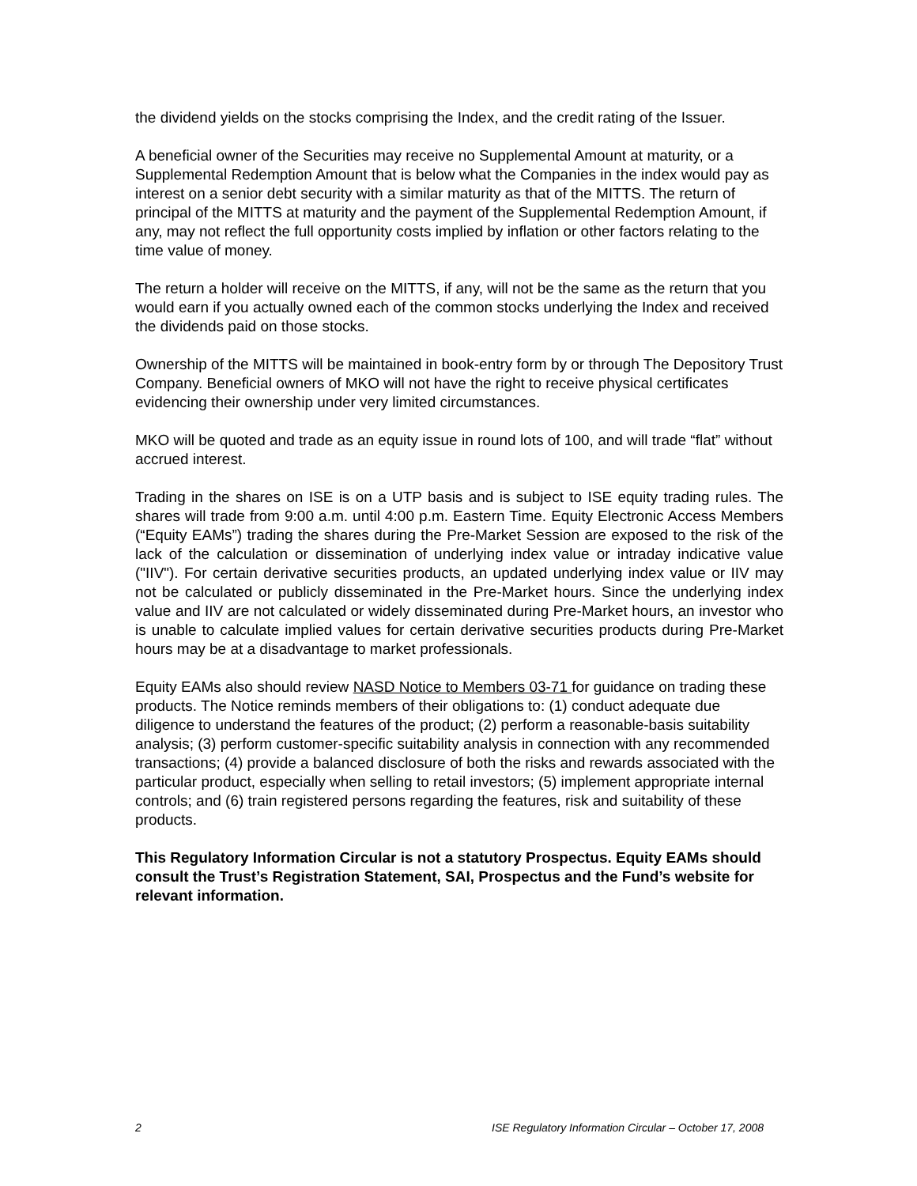the dividend yields on the stocks comprising the Index, and the credit rating of the Issuer.
A beneficial owner of the Securities may receive no Supplemental Amount at maturity, or a Supplemental Redemption Amount that is below what the Companies in the index would pay as interest on a senior debt security with a similar maturity as that of the MITTS. The return of principal of the MITTS at maturity and the payment of the Supplemental Redemption Amount, if any, may not reflect the full opportunity costs implied by inflation or other factors relating to the time value of money.
The return a holder will receive on the MITTS, if any, will not be the same as the return that you would earn if you actually owned each of the common stocks underlying the Index and received the dividends paid on those stocks.
Ownership of the MITTS will be maintained in book-entry form by or through The Depository Trust Company. Beneficial owners of MKO will not have the right to receive physical certificates evidencing their ownership under very limited circumstances.
MKO will be quoted and trade as an equity issue in round lots of 100, and will trade “flat” without accrued interest.
Trading in the shares on ISE is on a UTP basis and is subject to ISE equity trading rules. The shares will trade from 9:00 a.m. until 4:00 p.m. Eastern Time. Equity Electronic Access Members (“Equity EAMs”) trading the shares during the Pre-Market Session are exposed to the risk of the lack of the calculation or dissemination of underlying index value or intraday indicative value ("IIV"). For certain derivative securities products, an updated underlying index value or IIV may not be calculated or publicly disseminated in the Pre-Market hours. Since the underlying index value and IIV are not calculated or widely disseminated during Pre-Market hours, an investor who is unable to calculate implied values for certain derivative securities products during Pre-Market hours may be at a disadvantage to market professionals.
Equity EAMs also should review NASD Notice to Members 03-71 for guidance on trading these products. The Notice reminds members of their obligations to: (1) conduct adequate due diligence to understand the features of the product; (2) perform a reasonable-basis suitability analysis; (3) perform customer-specific suitability analysis in connection with any recommended transactions; (4) provide a balanced disclosure of both the risks and rewards associated with the particular product, especially when selling to retail investors; (5) implement appropriate internal controls; and (6) train registered persons regarding the features, risk and suitability of these products.
This Regulatory Information Circular is not a statutory Prospectus. Equity EAMs should consult the Trust’s Registration Statement, SAI, Prospectus and the Fund’s website for relevant information.
2 ISE Regulatory Information Circular – October 17, 2008